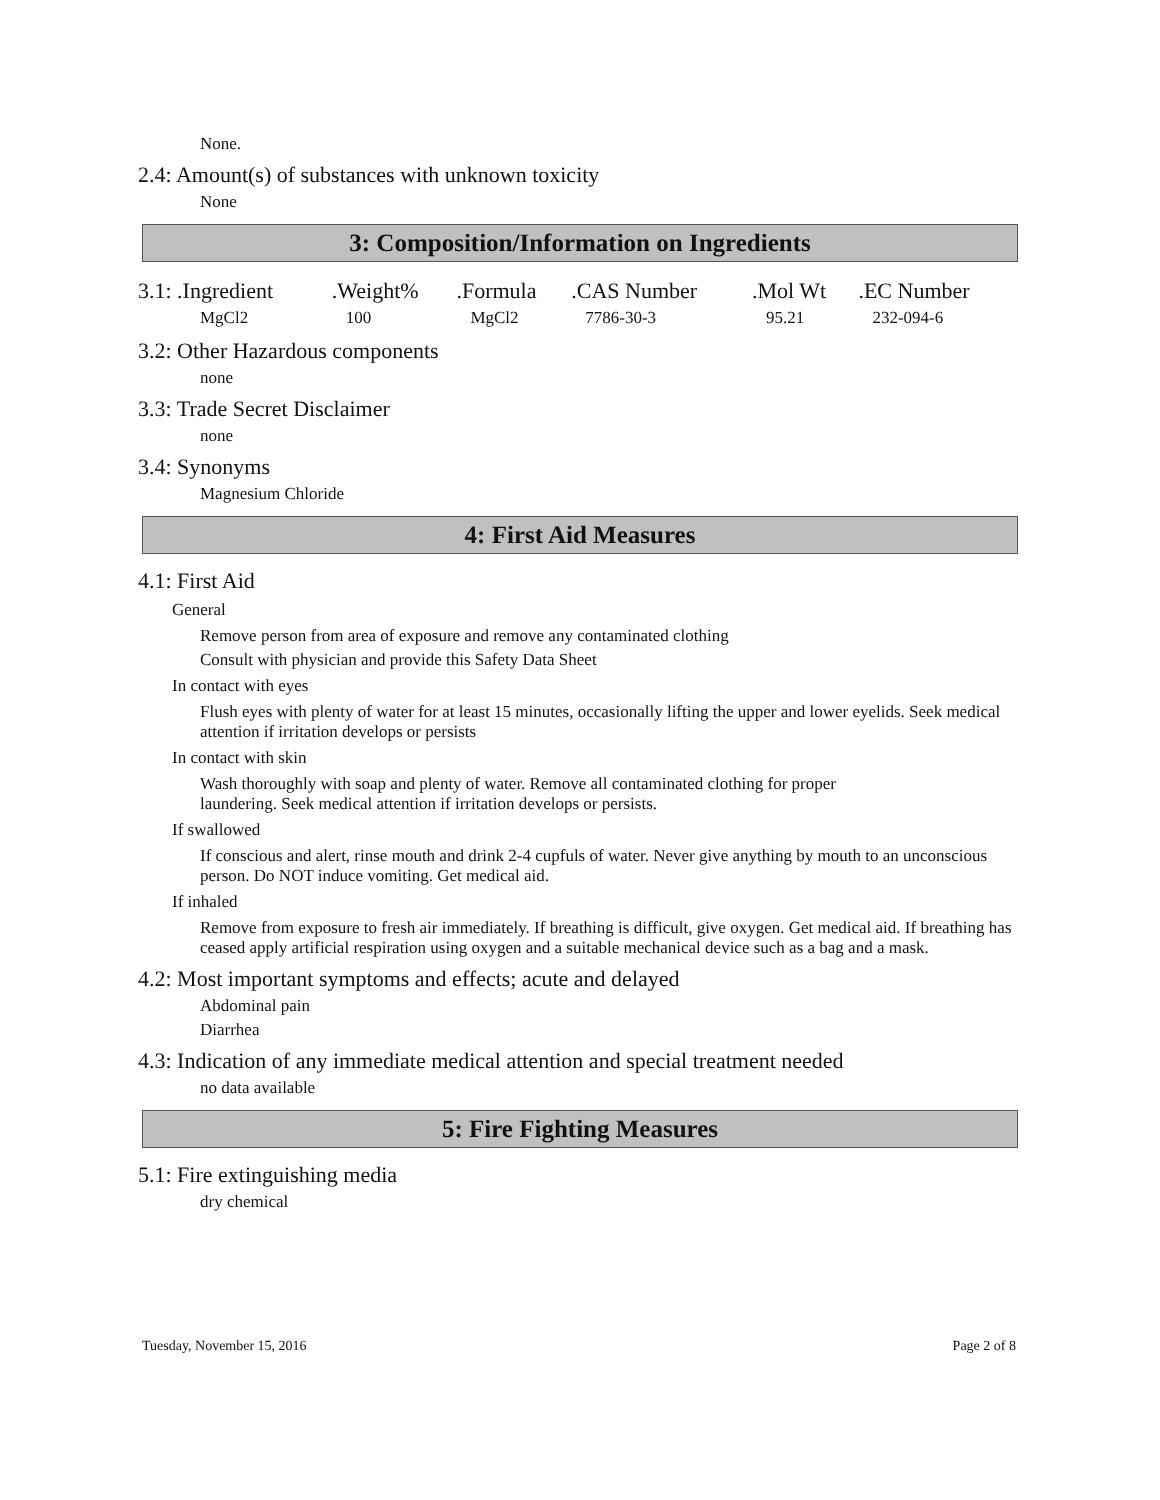None.
2.4: Amount(s) of substances with unknown toxicity
None
3: Composition/Information on Ingredients
| 3.1: .Ingredient | .Weight% | .Formula | .CAS Number | .Mol Wt | .EC Number |
| MgCl2 | 100 | MgCl2 | 7786-30-3 | 95.21 | 232-094-6 |
3.2: Other Hazardous components
none
3.3: Trade Secret Disclaimer
none
3.4: Synonyms
Magnesium Chloride
4: First Aid Measures
4.1: First Aid
General
Remove person from area of exposure and remove any contaminated clothing
Consult with physician and provide this Safety Data Sheet
In contact with eyes
Flush eyes with plenty of water for at least 15 minutes, occasionally lifting the upper and lower eyelids. Seek medical attention if irritation develops or persists
In contact with skin
Wash thoroughly with soap and plenty of water. Remove all contaminated clothing for proper
laundering. Seek medical attention if irritation develops or persists.
If swallowed
If conscious and alert, rinse mouth and drink 2-4 cupfuls of water. Never give anything by mouth to an unconscious person. Do NOT induce vomiting. Get medical aid.
If inhaled
Remove from exposure to fresh air immediately. If breathing is difficult, give oxygen. Get medical aid. If breathing has ceased apply artificial respiration using oxygen and a suitable mechanical device such as a bag and a mask.
4.2: Most important symptoms and effects; acute and delayed
Abdominal pain
Diarrhea
4.3: Indication of any immediate medical attention and special treatment needed
no data available
5: Fire Fighting Measures
5.1: Fire extinguishing media
dry chemical
Tuesday, November 15, 2016 Page 2 of 8